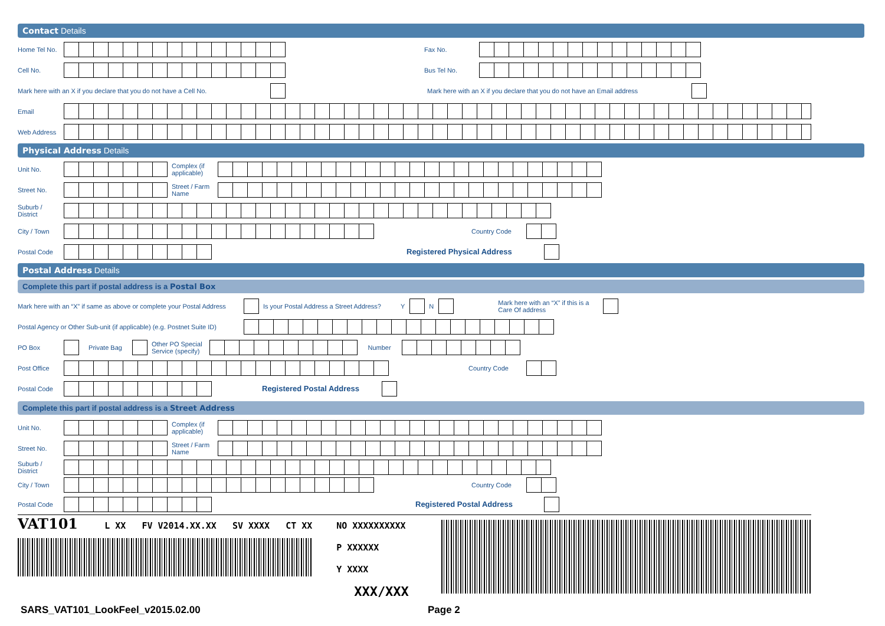Contact Details
Home Tel No. Fax No.
Cell No. Bus Tel No.
Mark here with an X if you declare that you do not have a Cell No. Mark here with an X if you declare that you do not have an Email address
Email
Web Address
Physical Address Details
Unit No. Complex (if applicable)
Street No. Street / Farm Name
Suburb / District
City / Town Country Code
Postal Code Registered Physical Address
Postal Address Details
Complete this part if postal address is a Postal Box
Mark here with an “X” if same as above or complete your Postal Address Is your Postal Address a Street Address? Y N Mark here with an “X” if this is a Care Of address
Postal Agency or Other Sub-unit (if applicable) (e.g. Postnet Suite ID)
PO Box Private Bag Other PO Special Service (specify) Number
Post Office Country Code
Postal Code Registered Postal Address
Complete this part if postal address is a Street Address
Unit No. Complex (if applicable)
Street No. Street / Farm Name
Suburb / District
City / Town Country Code
Postal Code Registered Postal Address
VAT101 L XX FV V2014.XX.XX SV XXXX CT XX
NO XXXXXXXXXX
P XXXXXX
Y XXXX
XXX/XXX
SARS_VAT101_LookFeel_v2015.02.00 Page 2